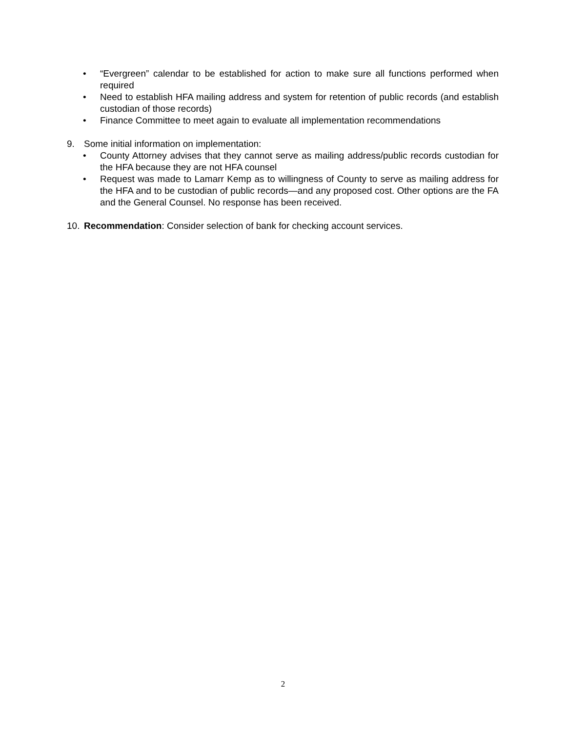• “Evergreen” calendar to be established for action to make sure all functions performed when required
• Need to establish HFA mailing address and system for retention of public records (and establish custodian of those records)
• Finance Committee to meet again to evaluate all implementation recommendations
9. Some initial information on implementation:
• County Attorney advises that they cannot serve as mailing address/public records custodian for the HFA because they are not HFA counsel
• Request was made to Lamarr Kemp as to willingness of County to serve as mailing address for the HFA and to be custodian of public records—and any proposed cost. Other options are the FA and the General Counsel. No response has been received.
10. Recommendation: Consider selection of bank for checking account services.
2